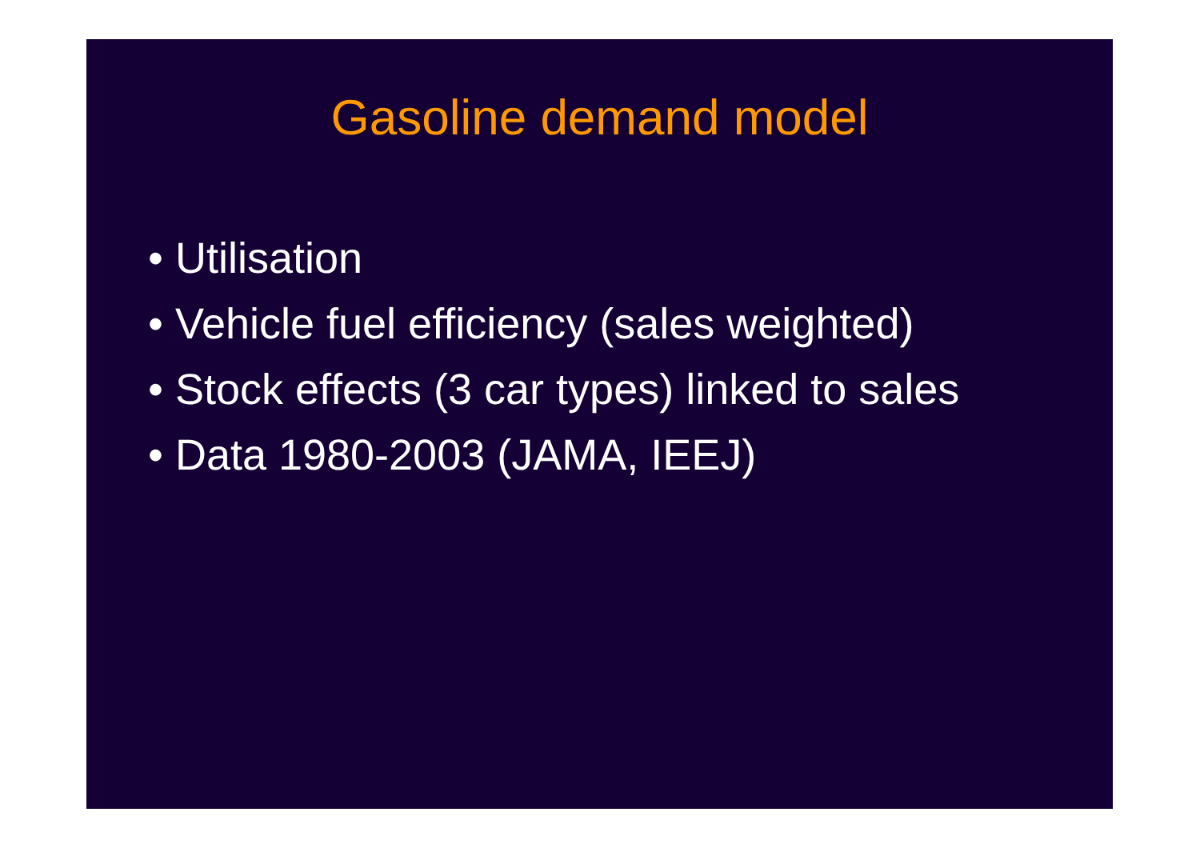Gasoline demand model
• Utilisation
• Vehicle fuel efficiency (sales weighted)
• Stock effects (3 car types) linked to sales
• Data 1980-2003 (JAMA, IEEJ)